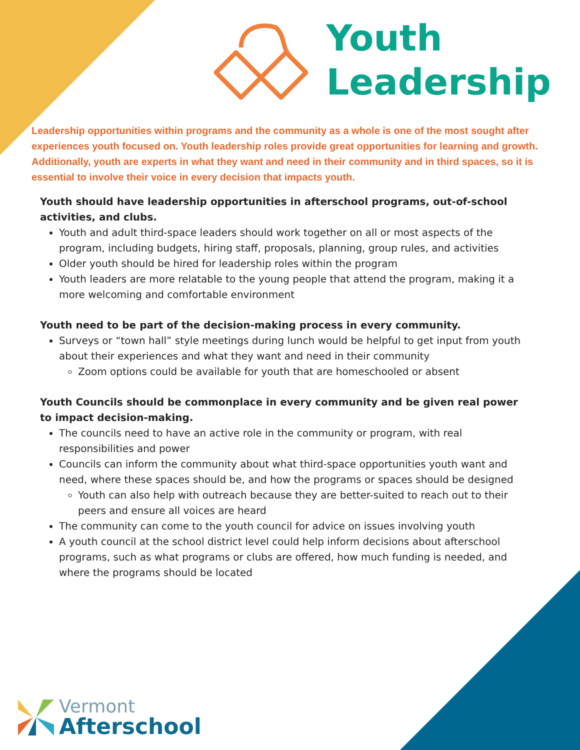Youth
Leadership
Leadership opportunities within programs and the community as a whole is one of the most sought after experiences youth focused on. Youth leadership roles provide great opportunities for learning and growth. Additionally, youth are experts in what they want and need in their community and in third spaces, so it is essential to involve their voice in every decision that impacts youth.
Youth should have leadership opportunities in afterschool programs, out-of-school activities, and clubs.
Youth and adult third-space leaders should work together on all or most aspects of the program, including budgets, hiring staff, proposals, planning, group rules, and activities
Older youth should be hired for leadership roles within the program
Youth leaders are more relatable to the young people that attend the program, making it a more welcoming and comfortable environment
Youth need to be part of the decision-making process in every community.
Surveys or “town hall” style meetings during lunch would be helpful to get input from youth about their experiences and what they want and need in their community
Zoom options could be available for youth that are homeschooled or absent
Youth Councils should be commonplace in every community and be given real power to impact decision-making.
The councils need to have an active role in the community or program, with real responsibilities and power
Councils can inform the community about what third-space opportunities youth want and need, where these spaces should be, and how the programs or spaces should be designed
Youth can also help with outreach because they are better-suited to reach out to their peers and ensure all voices are heard
The community can come to the youth council for advice on issues involving youth
A youth council at the school district level could help inform decisions about afterschool programs, such as what programs or clubs are offered, how much funding is needed, and where the programs should be located
Vermont
Afterschool